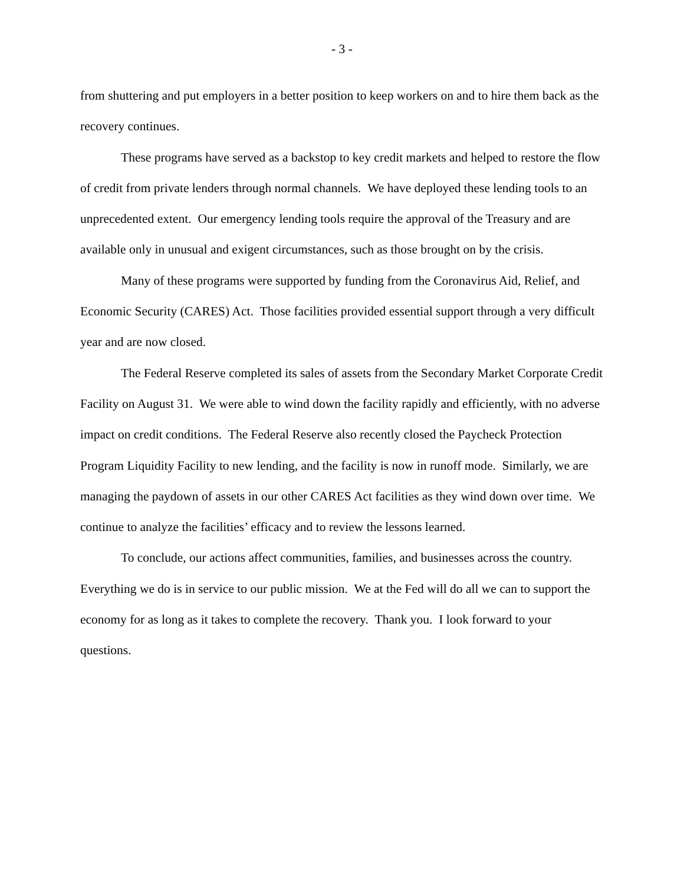- 3 -
from shuttering and put employers in a better position to keep workers on and to hire them back as the recovery continues.
These programs have served as a backstop to key credit markets and helped to restore the flow of credit from private lenders through normal channels. We have deployed these lending tools to an unprecedented extent. Our emergency lending tools require the approval of the Treasury and are available only in unusual and exigent circumstances, such as those brought on by the crisis.
Many of these programs were supported by funding from the Coronavirus Aid, Relief, and Economic Security (CARES) Act. Those facilities provided essential support through a very difficult year and are now closed.
The Federal Reserve completed its sales of assets from the Secondary Market Corporate Credit Facility on August 31. We were able to wind down the facility rapidly and efficiently, with no adverse impact on credit conditions. The Federal Reserve also recently closed the Paycheck Protection Program Liquidity Facility to new lending, and the facility is now in runoff mode. Similarly, we are managing the paydown of assets in our other CARES Act facilities as they wind down over time. We continue to analyze the facilities’ efficacy and to review the lessons learned.
To conclude, our actions affect communities, families, and businesses across the country. Everything we do is in service to our public mission. We at the Fed will do all we can to support the economy for as long as it takes to complete the recovery. Thank you. I look forward to your questions.